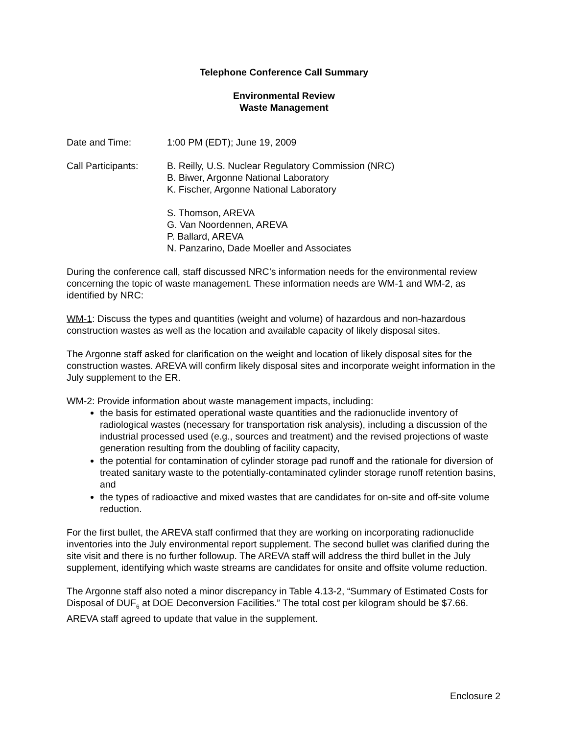Telephone Conference Call Summary
Environmental Review
Waste Management
Date and Time: 1:00 PM (EDT); June 19, 2009
Call Participants:
B. Reilly, U.S. Nuclear Regulatory Commission (NRC)
B. Biwer, Argonne National Laboratory
K. Fischer, Argonne National Laboratory
S. Thomson, AREVA
G. Van Noordennen, AREVA
P. Ballard, AREVA
N. Panzarino, Dade Moeller and Associates
During the conference call, staff discussed NRC’s information needs for the environmental review concerning the topic of waste management. These information needs are WM-1 and WM-2, as identified by NRC:
WM-1: Discuss the types and quantities (weight and volume) of hazardous and non-hazardous construction wastes as well as the location and available capacity of likely disposal sites.
The Argonne staff asked for clarification on the weight and location of likely disposal sites for the construction wastes. AREVA will confirm likely disposal sites and incorporate weight information in the July supplement to the ER.
WM-2: Provide information about waste management impacts, including:
the basis for estimated operational waste quantities and the radionuclide inventory of radiological wastes (necessary for transportation risk analysis), including a discussion of the industrial processed used (e.g., sources and treatment) and the revised projections of waste generation resulting from the doubling of facility capacity,
the potential for contamination of cylinder storage pad runoff and the rationale for diversion of treated sanitary waste to the potentially-contaminated cylinder storage runoff retention basins, and
the types of radioactive and mixed wastes that are candidates for on-site and off-site volume reduction.
For the first bullet, the AREVA staff confirmed that they are working on incorporating radionuclide inventories into the July environmental report supplement. The second bullet was clarified during the site visit and there is no further followup. The AREVA staff will address the third bullet in the July supplement, identifying which waste streams are candidates for onsite and offsite volume reduction.
The Argonne staff also noted a minor discrepancy in Table 4.13-2, “Summary of Estimated Costs for Disposal of DUF<sub>6</sub> at DOE Deconversion Facilities.” The total cost per kilogram should be $7.66. AREVA staff agreed to update that value in the supplement.
Enclosure 2